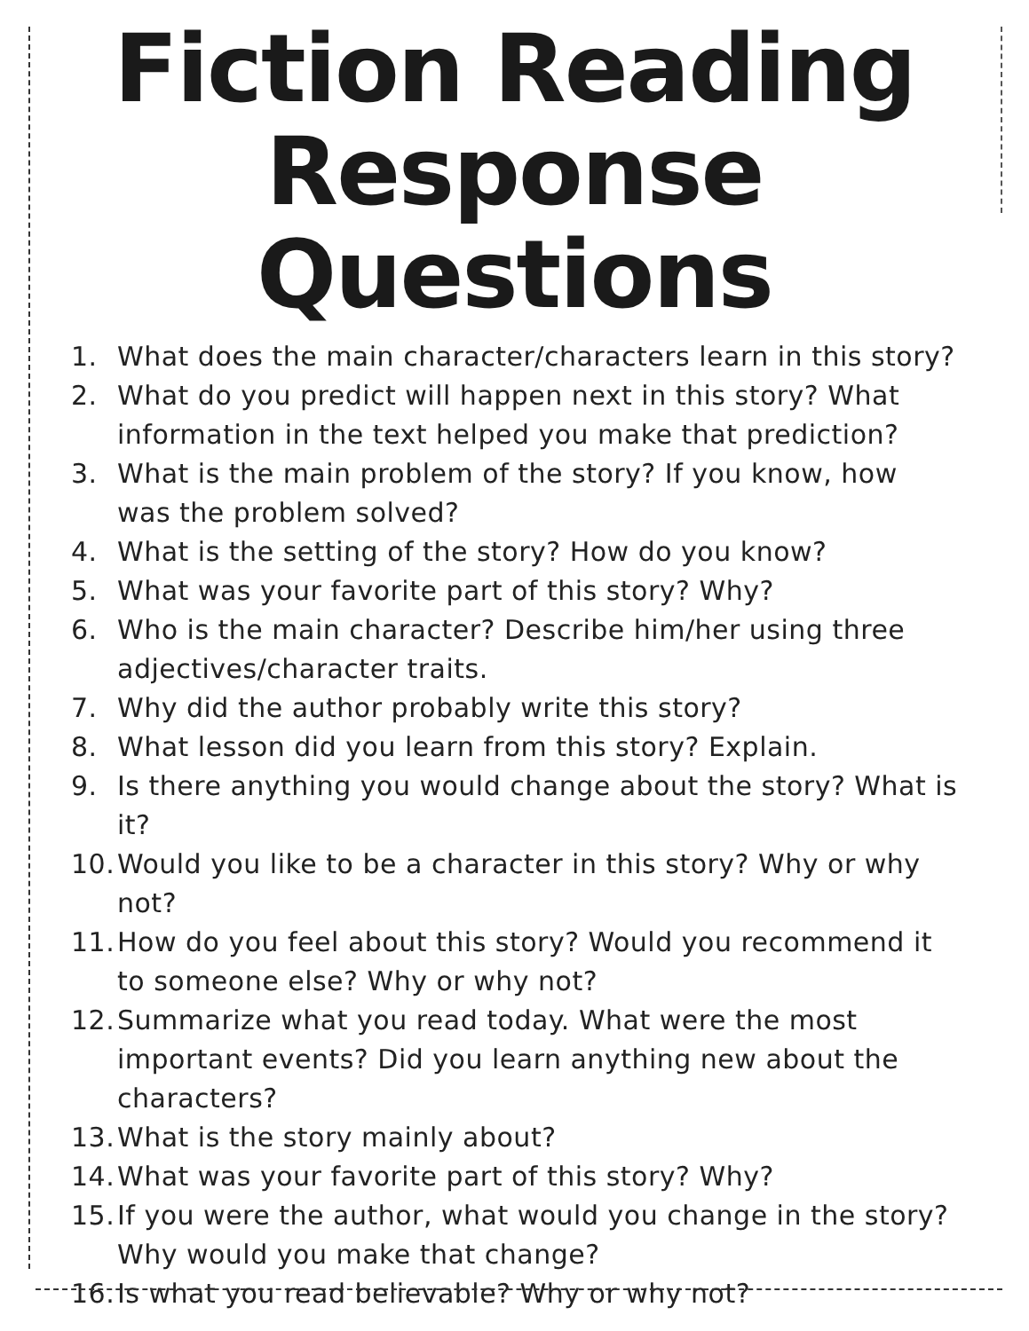Fiction Reading
Response Questions
1. What does the main character/characters learn in this story?
2. What do you predict will happen next in this story? What information in the text helped you make that prediction?
3. What is the main problem of the story? If you know, how was the problem solved?
4. What is the setting of the story? How do you know?
5. What was your favorite part of this story? Why?
6. Who is the main character? Describe him/her using three adjectives/character traits.
7. Why did the author probably write this story?
8. What lesson did you learn from this story? Explain.
9. Is there anything you would change about the story? What is it?
10. Would you like to be a character in this story? Why or why not?
11. How do you feel about this story? Would you recommend it to someone else? Why or why not?
12. Summarize what you read today. What were the most important events? Did you learn anything new about the characters?
13. What is the story mainly about?
14. What was your favorite part of this story? Why?
15. If you were the author, what would you change in the story? Why would you make that change?
16. Is what you read believable? Why or why not?